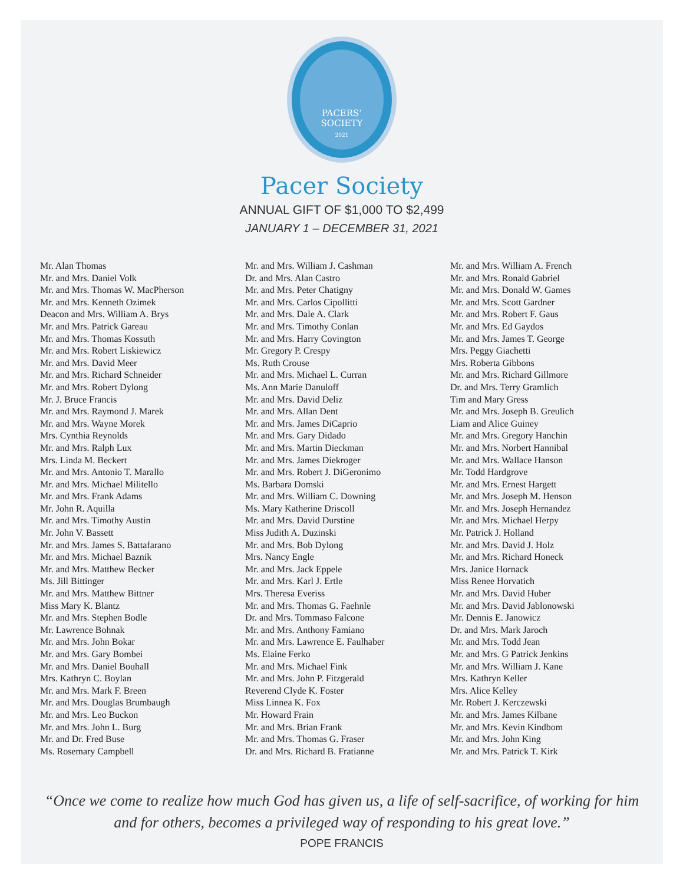PACERS’
SOCIETY
2021
Pacer Society
ANNUAL GIFT OF $1,000 TO $2,499
JANUARY 1 – DECEMBER 31, 2021
Mr. Alan Thomas
Mr. and Mrs. Daniel Volk
Mr. and Mrs. Thomas W. MacPherson
Mr. and Mrs. Kenneth Ozimek
Deacon and Mrs. William A. Brys
Mr. and Mrs. Patrick Gareau
Mr. and Mrs. Thomas Kossuth
Mr. and Mrs. Robert Liskiewicz
Mr. and Mrs. David Meer
Mr. and Mrs. Richard Schneider
Mr. and Mrs. Robert Dylong
Mr. J. Bruce Francis
Mr. and Mrs. Raymond J. Marek
Mr. and Mrs. Wayne Morek
Mrs. Cynthia Reynolds
Mr. and Mrs. Ralph Lux
Mrs. Linda M. Beckert
Mr. and Mrs. Antonio T. Marallo
Mr. and Mrs. Michael Militello
Mr. and Mrs. Frank Adams
Mr. John R. Aquilla
Mr. and Mrs. Timothy Austin
Mr. John V. Bassett
Mr. and Mrs. James S. Battafarano
Mr. and Mrs. Michael Baznik
Mr. and Mrs. Matthew Becker
Ms. Jill Bittinger
Mr. and Mrs. Matthew Bittner
Miss Mary K. Blantz
Mr. and Mrs. Stephen Bodle
Mr. Lawrence Bohnak
Mr. and Mrs. John Bokar
Mr. and Mrs. Gary Bombei
Mr. and Mrs. Daniel Bouhall
Mrs. Kathryn C. Boylan
Mr. and Mrs. Mark F. Breen
Mr. and Mrs. Douglas Brumbaugh
Mr. and Mrs. Leo Buckon
Mr. and Mrs. John L. Burg
Mr. and Dr. Fred Buse
Ms. Rosemary Campbell
Mr. and Mrs. William J. Cashman
Dr. and Mrs. Alan Castro
Mr. and Mrs. Peter Chatigny
Mr. and Mrs. Carlos Cipollitti
Mr. and Mrs. Dale A. Clark
Mr. and Mrs. Timothy Conlan
Mr. and Mrs. Harry Covington
Mr. Gregory P. Crespy
Ms. Ruth Crouse
Mr. and Mrs. Michael L. Curran
Ms. Ann Marie Danuloff
Mr. and Mrs. David Deliz
Mr. and Mrs. Allan Dent
Mr. and Mrs. James DiCaprio
Mr. and Mrs. Gary Didado
Mr. and Mrs. Martin Dieckman
Mr. and Mrs. James Diekroger
Mr. and Mrs. Robert J. DiGeronimo
Ms. Barbara Domski
Mr. and Mrs. William C. Downing
Ms. Mary Katherine Driscoll
Mr. and Mrs. David Durstine
Miss Judith A. Duzinski
Mr. and Mrs. Bob Dylong
Mrs. Nancy Engle
Mr. and Mrs. Jack Eppele
Mr. and Mrs. Karl J. Ertle
Mrs. Theresa Everiss
Mr. and Mrs. Thomas G. Faehnle
Dr. and Mrs. Tommaso Falcone
Mr. and Mrs. Anthony Famiano
Mr. and Mrs. Lawrence E. Faulhaber
Ms. Elaine Ferko
Mr. and Mrs. Michael Fink
Mr. and Mrs. John P. Fitzgerald
Reverend Clyde K. Foster
Miss Linnea K. Fox
Mr. Howard Frain
Mr. and Mrs. Brian Frank
Mr. and Mrs. Thomas G. Fraser
Dr. and Mrs. Richard B. Fratianne
Mr. and Mrs. William A. French
Mr. and Mrs. Ronald Gabriel
Mr. and Mrs. Donald W. Games
Mr. and Mrs. Scott Gardner
Mr. and Mrs. Robert F. Gaus
Mr. and Mrs. Ed Gaydos
Mr. and Mrs. James T. George
Mrs. Peggy Giachetti
Mrs. Roberta Gibbons
Mr. and Mrs. Richard Gillmore
Dr. and Mrs. Terry Gramlich
Tim and Mary Gress
Mr. and Mrs. Joseph B. Greulich
Liam and Alice Guiney
Mr. and Mrs. Gregory Hanchin
Mr. and Mrs. Norbert Hannibal
Mr. and Mrs. Wallace Hanson
Mr. Todd Hardgrove
Mr. and Mrs. Ernest Hargett
Mr. and Mrs. Joseph M. Henson
Mr. and Mrs. Joseph Hernandez
Mr. and Mrs. Michael Herpy
Mr. Patrick J. Holland
Mr. and Mrs. David J. Holz
Mr. and Mrs. Richard Honeck
Mrs. Janice Hornack
Miss Renee Horvatich
Mr. and Mrs. David Huber
Mr. and Mrs. David Jablonowski
Mr. Dennis E. Janowicz
Dr. and Mrs. Mark Jaroch
Mr. and Mrs. Todd Jean
Mr. and Mrs. G Patrick Jenkins
Mr. and Mrs. William J. Kane
Mrs. Kathryn Keller
Mrs. Alice Kelley
Mr. Robert J. Kerczewski
Mr. and Mrs. James Kilbane
Mr. and Mrs. Kevin Kindbom
Mr. and Mrs. John King
Mr. and Mrs. Patrick T. Kirk
“Once we come to realize how much God has given us, a life of self-sacrifice, of working for him and for others, becomes a privileged way of responding to his great love.”
POPE FRANCIS